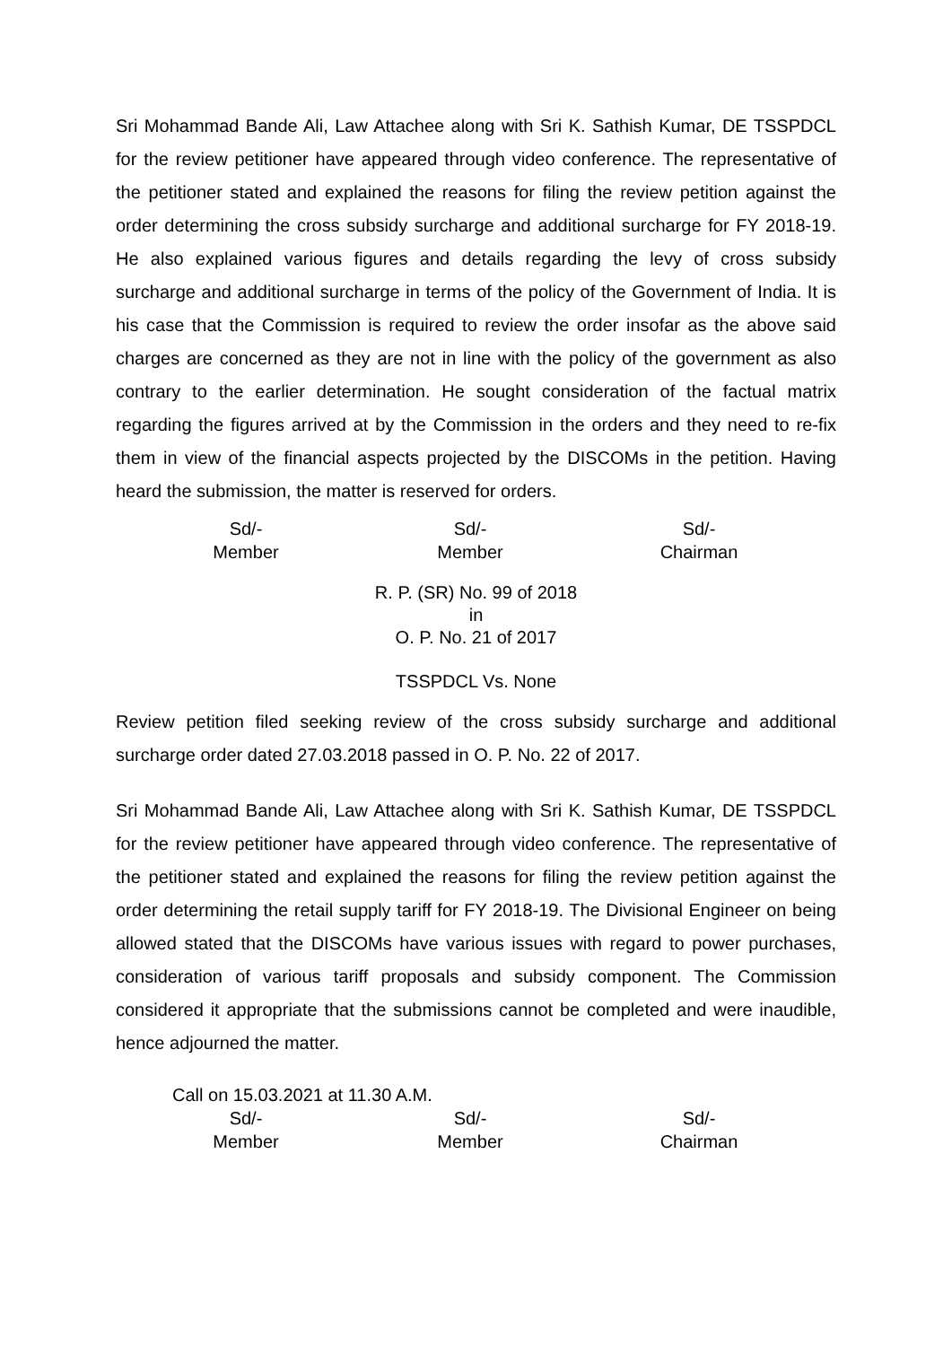Sri Mohammad Bande Ali, Law Attachee along with Sri K. Sathish Kumar, DE TSSPDCL for the review petitioner have appeared through video conference. The representative of the petitioner stated and explained the reasons for filing the review petition against the order determining the cross subsidy surcharge and additional surcharge for FY 2018-19. He also explained various figures and details regarding the levy of cross subsidy surcharge and additional surcharge in terms of the policy of the Government of India. It is his case that the Commission is required to review the order insofar as the above said charges are concerned as they are not in line with the policy of the government as also contrary to the earlier determination. He sought consideration of the factual matrix regarding the figures arrived at by the Commission in the orders and they need to re-fix them in view of the financial aspects projected by the DISCOMs in the petition. Having heard the submission, the matter is reserved for orders.
Sd/-
Member
Sd/-
Member
Sd/-
Chairman
R. P. (SR) No. 99 of 2018
in
O. P. No. 21 of 2017
TSSPDCL Vs. None
Review petition filed seeking review of the cross subsidy surcharge and additional surcharge order dated 27.03.2018 passed in O. P. No. 22 of 2017.
Sri Mohammad Bande Ali, Law Attachee along with Sri K. Sathish Kumar, DE TSSPDCL for the review petitioner have appeared through video conference. The representative of the petitioner stated and explained the reasons for filing the review petition against the order determining the retail supply tariff for FY 2018-19. The Divisional Engineer on being allowed stated that the DISCOMs have various issues with regard to power purchases, consideration of various tariff proposals and subsidy component. The Commission considered it appropriate that the submissions cannot be completed and were inaudible, hence adjourned the matter.
Call on 15.03.2021 at 11.30 A.M.
Sd/-
Member
Sd/-
Member
Sd/-
Chairman